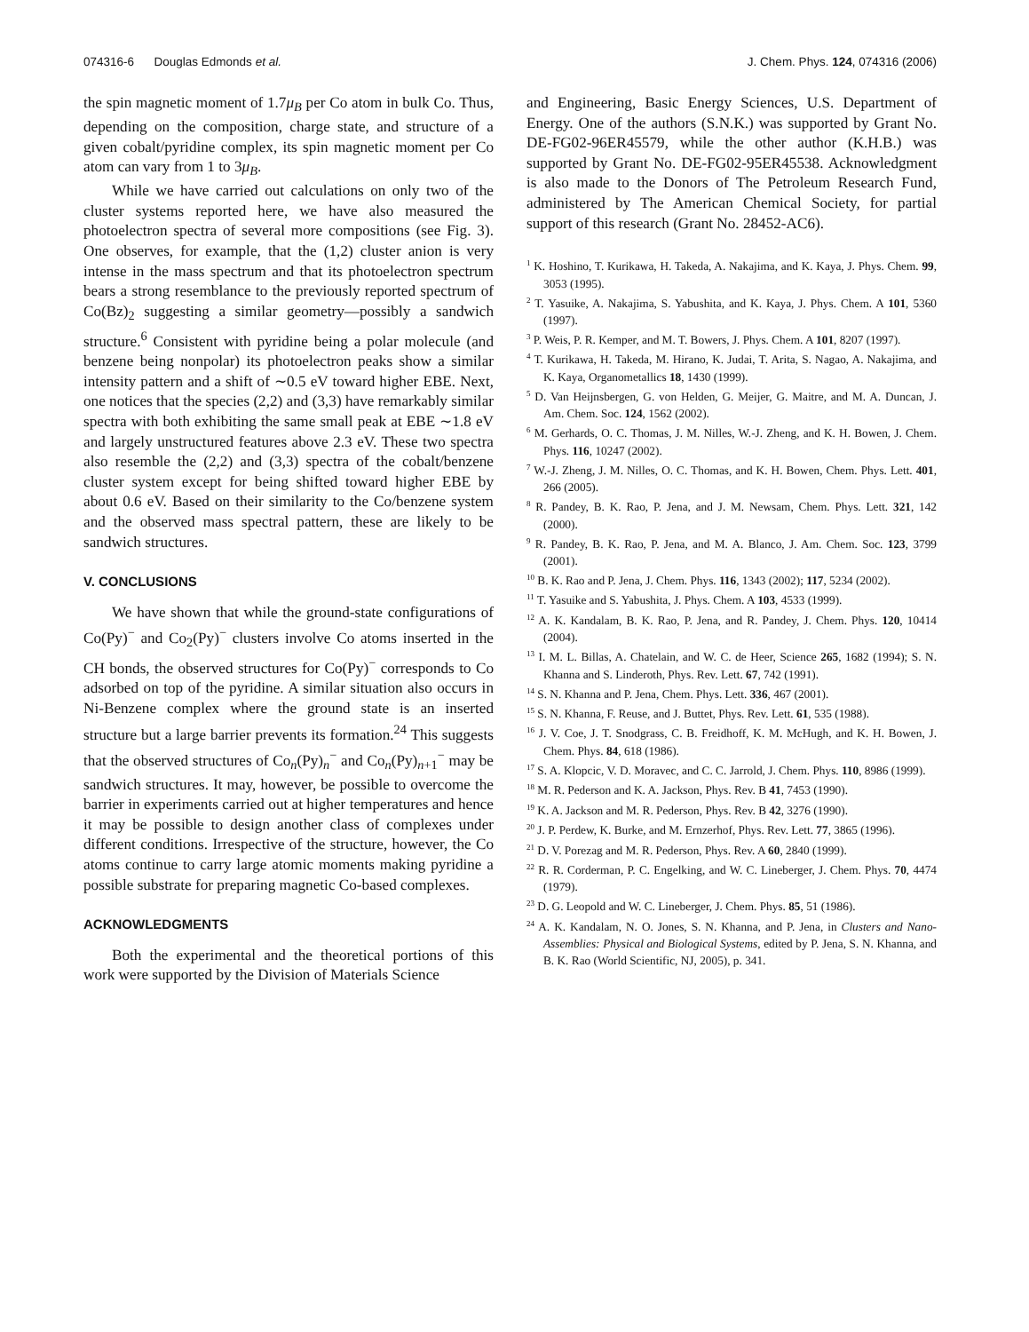074316-6 Douglas Edmonds et al. J. Chem. Phys. 124, 074316 (2006)
the spin magnetic moment of 1.7μ<sub>B</sub> per Co atom in bulk Co. Thus, depending on the composition, charge state, and structure of a given cobalt/pyridine complex, its spin magnetic moment per Co atom can vary from 1 to 3μ<sub>B</sub>.
While we have carried out calculations on only two of the cluster systems reported here, we have also measured the photoelectron spectra of several more compositions (see Fig. 3). One observes, for example, that the (1,2) cluster anion is very intense in the mass spectrum and that its photoelectron spectrum bears a strong resemblance to the previously reported spectrum of Co(Bz)<sub>2</sub> suggesting a similar geometry—possibly a sandwich structure.<sup>6</sup> Consistent with pyridine being a polar molecule (and benzene being nonpolar) its photoelectron peaks show a similar intensity pattern and a shift of ∼0.5 eV toward higher EBE. Next, one notices that the species (2,2) and (3,3) have remarkably similar spectra with both exhibiting the same small peak at EBE ∼1.8 eV and largely unstructured features above 2.3 eV. These two spectra also resemble the (2,2) and (3,3) spectra of the cobalt/benzene cluster system except for being shifted toward higher EBE by about 0.6 eV. Based on their similarity to the Co/benzene system and the observed mass spectral pattern, these are likely to be sandwich structures.
V. CONCLUSIONS
We have shown that while the ground-state configurations of Co(Py)<sup>−</sup> and Co<sub>2</sub>(Py)<sup>−</sup> clusters involve Co atoms inserted in the CH bonds, the observed structures for Co(Py)<sup>−</sup> corresponds to Co adsorbed on top of the pyridine. A similar situation also occurs in Ni-Benzene complex where the ground state is an inserted structure but a large barrier prevents its formation.<sup>24</sup> This suggests that the observed structures of Co<sub>n</sub>(Py)<sub>n</sub><sup>−</sup> and Co<sub>n</sub>(Py)<sub>n+1</sub><sup>−</sup> may be sandwich structures. It may, however, be possible to overcome the barrier in experiments carried out at higher temperatures and hence it may be possible to design another class of complexes under different conditions. Irrespective of the structure, however, the Co atoms continue to carry large atomic moments making pyridine a possible substrate for preparing magnetic Co-based complexes.
ACKNOWLEDGMENTS
Both the experimental and the theoretical portions of this work were supported by the Division of Materials Science
and Engineering, Basic Energy Sciences, U.S. Department of Energy. One of the authors (S.N.K.) was supported by Grant No. DE-FG02-96ER45579, while the other author (K.H.B.) was supported by Grant No. DE-FG02-95ER45538. Acknowledgment is also made to the Donors of The Petroleum Research Fund, administered by The American Chemical Society, for partial support of this research (Grant No. 28452-AC6).
<sup>1</sup> K. Hoshino, T. Kurikawa, H. Takeda, A. Nakajima, and K. Kaya, J. Phys. Chem. 99, 3053 (1995).
<sup>2</sup> T. Yasuike, A. Nakajima, S. Yabushita, and K. Kaya, J. Phys. Chem. A 101, 5360 (1997).
<sup>3</sup> P. Weis, P. R. Kemper, and M. T. Bowers, J. Phys. Chem. A 101, 8207 (1997).
<sup>4</sup> T. Kurikawa, H. Takeda, M. Hirano, K. Judai, T. Arita, S. Nagao, A. Nakajima, and K. Kaya, Organometallics 18, 1430 (1999).
<sup>5</sup> D. Van Heijnsbergen, G. von Helden, G. Meijer, G. Maitre, and M. A. Duncan, J. Am. Chem. Soc. 124, 1562 (2002).
<sup>6</sup> M. Gerhards, O. C. Thomas, J. M. Nilles, W.-J. Zheng, and K. H. Bowen, J. Chem. Phys. 116, 10247 (2002).
<sup>7</sup> W.-J. Zheng, J. M. Nilles, O. C. Thomas, and K. H. Bowen, Chem. Phys. Lett. 401, 266 (2005).
<sup>8</sup> R. Pandey, B. K. Rao, P. Jena, and J. M. Newsam, Chem. Phys. Lett. 321, 142 (2000).
<sup>9</sup> R. Pandey, B. K. Rao, P. Jena, and M. A. Blanco, J. Am. Chem. Soc. 123, 3799 (2001).
<sup>10</sup> B. K. Rao and P. Jena, J. Chem. Phys. 116, 1343 (2002); 117, 5234 (2002).
<sup>11</sup> T. Yasuike and S. Yabushita, J. Phys. Chem. A 103, 4533 (1999).
<sup>12</sup> A. K. Kandalam, B. K. Rao, P. Jena, and R. Pandey, J. Chem. Phys. 120, 10414 (2004).
<sup>13</sup> I. M. L. Billas, A. Chatelain, and W. C. de Heer, Science 265, 1682 (1994); S. N. Khanna and S. Linderoth, Phys. Rev. Lett. 67, 742 (1991).
<sup>14</sup> S. N. Khanna and P. Jena, Chem. Phys. Lett. 336, 467 (2001).
<sup>15</sup> S. N. Khanna, F. Reuse, and J. Buttet, Phys. Rev. Lett. 61, 535 (1988).
<sup>16</sup> J. V. Coe, J. T. Snodgrass, C. B. Freidhoff, K. M. McHugh, and K. H. Bowen, J. Chem. Phys. 84, 618 (1986).
<sup>17</sup> S. A. Klopcic, V. D. Moravec, and C. C. Jarrold, J. Chem. Phys. 110, 8986 (1999).
<sup>18</sup> M. R. Pederson and K. A. Jackson, Phys. Rev. B 41, 7453 (1990).
<sup>19</sup> K. A. Jackson and M. R. Pederson, Phys. Rev. B 42, 3276 (1990).
<sup>20</sup> J. P. Perdew, K. Burke, and M. Ernzerhof, Phys. Rev. Lett. 77, 3865 (1996).
<sup>21</sup> D. V. Porezag and M. R. Pederson, Phys. Rev. A 60, 2840 (1999).
<sup>22</sup> R. R. Corderman, P. C. Engelking, and W. C. Lineberger, J. Chem. Phys. 70, 4474 (1979).
<sup>23</sup> D. G. Leopold and W. C. Lineberger, J. Chem. Phys. 85, 51 (1986).
<sup>24</sup> A. K. Kandalam, N. O. Jones, S. N. Khanna, and P. Jena, in Clusters and Nano-Assemblies: Physical and Biological Systems, edited by P. Jena, S. N. Khanna, and B. K. Rao (World Scientific, NJ, 2005), p. 341.